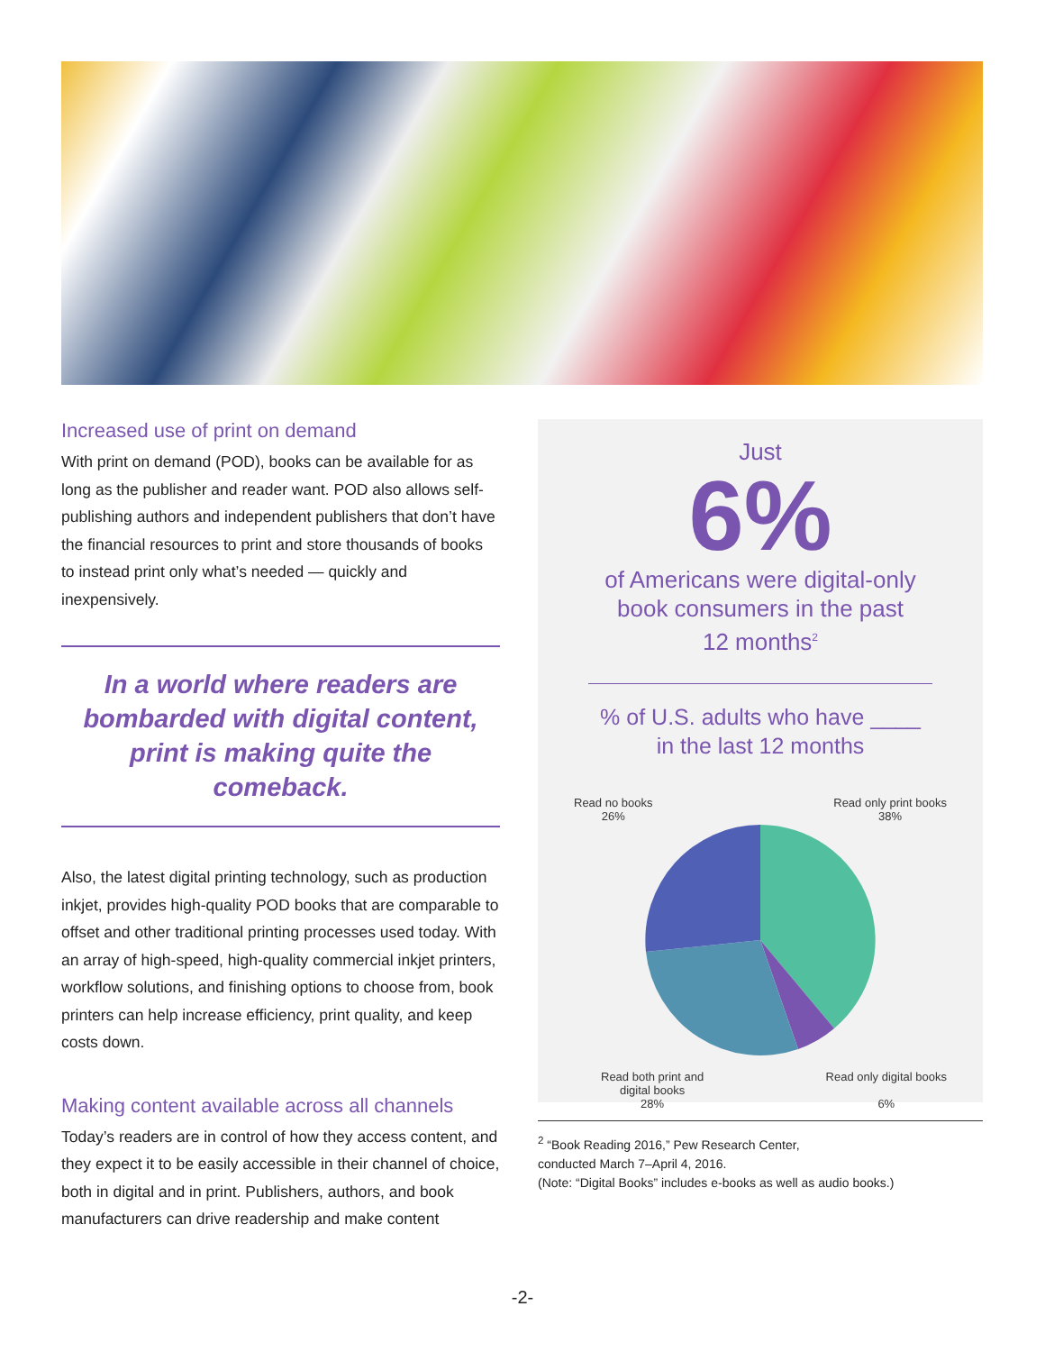Increased use of print on demand
With print on demand (POD), books can be available for as long as the publisher and reader want. POD also allows self-publishing authors and independent publishers that don’t have the financial resources to print and store thousands of books to instead print only what’s needed — quickly and inexpensively.
In a world where readers are bombarded with digital content, print is making quite the comeback.
Also, the latest digital printing technology, such as production inkjet, provides high-quality POD books that are comparable to offset and other traditional printing processes used today. With an array of high-speed, high-quality commercial inkjet printers, workflow solutions, and finishing options to choose from, book printers can help increase efficiency, print quality, and keep costs down.
Making content available across all channels
Today’s readers are in control of how they access content, and they expect it to be easily accessible in their channel of choice, both in digital and in print. Publishers, authors, and book manufacturers can drive readership and make content
Just
6%
of Americans were digital-only
book consumers in the past
12 months<sup>2</sup>
% of U.S. adults who have ____ in the last 12 months
Read no books
26% Read only print books
38%
Read both print and
digital books
28% Read only digital books
6%
<sup>2</sup> “Book Reading 2016,” Pew Research Center,
conducted March 7–April 4, 2016.
(Note: “Digital Books” includes e-books as well as audio books.)
-2-